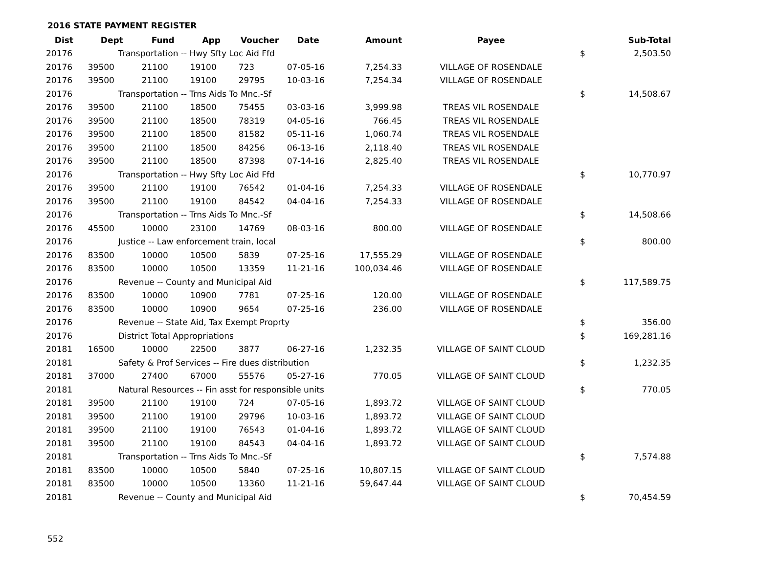2016 STATE PAYMENT REGISTER
| Dist | Dept | Fund | App | Voucher | Date | Amount | Payee | | Sub-Total |
| --- | --- | --- | --- | --- | --- | --- | --- | --- | --- |
| 20176 | Transportation -- Hwy Sfty Loc Aid Ffd | | | | | | | $ | 2,503.50 |
| 20176 | 39500 | 21100 | 19100 | 723 | 07-05-16 | 7,254.33 | VILLAGE OF ROSENDALE | | |
| 20176 | 39500 | 21100 | 19100 | 29795 | 10-03-16 | 7,254.34 | VILLAGE OF ROSENDALE | | |
| 20176 | Transportation -- Trns Aids To Mnc.-Sf | | | | | | | $ | 14,508.67 |
| 20176 | 39500 | 21100 | 18500 | 75455 | 03-03-16 | 3,999.98 | TREAS VIL ROSENDALE | | |
| 20176 | 39500 | 21100 | 18500 | 78319 | 04-05-16 | 766.45 | TREAS VIL ROSENDALE | | |
| 20176 | 39500 | 21100 | 18500 | 81582 | 05-11-16 | 1,060.74 | TREAS VIL ROSENDALE | | |
| 20176 | 39500 | 21100 | 18500 | 84256 | 06-13-16 | 2,118.40 | TREAS VIL ROSENDALE | | |
| 20176 | 39500 | 21100 | 18500 | 87398 | 07-14-16 | 2,825.40 | TREAS VIL ROSENDALE | | |
| 20176 | Transportation -- Hwy Sfty Loc Aid Ffd | | | | | | | $ | 10,770.97 |
| 20176 | 39500 | 21100 | 19100 | 76542 | 01-04-16 | 7,254.33 | VILLAGE OF ROSENDALE | | |
| 20176 | 39500 | 21100 | 19100 | 84542 | 04-04-16 | 7,254.33 | VILLAGE OF ROSENDALE | | |
| 20176 | Transportation -- Trns Aids To Mnc.-Sf | | | | | | | $ | 14,508.66 |
| 20176 | 45500 | 10000 | 23100 | 14769 | 08-03-16 | 800.00 | VILLAGE OF ROSENDALE | | |
| 20176 | Justice -- Law enforcement train, local | | | | | | | $ | 800.00 |
| 20176 | 83500 | 10000 | 10500 | 5839 | 07-25-16 | 17,555.29 | VILLAGE OF ROSENDALE | | |
| 20176 | 83500 | 10000 | 10500 | 13359 | 11-21-16 | 100,034.46 | VILLAGE OF ROSENDALE | | |
| 20176 | Revenue -- County and Municipal Aid | | | | | | | $ | 117,589.75 |
| 20176 | 83500 | 10000 | 10900 | 7781 | 07-25-16 | 120.00 | VILLAGE OF ROSENDALE | | |
| 20176 | 83500 | 10000 | 10900 | 9654 | 07-25-16 | 236.00 | VILLAGE OF ROSENDALE | | |
| 20176 | Revenue -- State Aid, Tax Exempt Proprty | | | | | | | $ | 356.00 |
| 20176 | District Total Appropriations | | | | | | | $ | 169,281.16 |
| 20181 | 16500 | 10000 | 22500 | 3877 | 06-27-16 | 1,232.35 | VILLAGE OF SAINT CLOUD | | |
| 20181 | Safety & Prof Services -- Fire dues distribution | | | | | | | $ | 1,232.35 |
| 20181 | 37000 | 27400 | 67000 | 55576 | 05-27-16 | 770.05 | VILLAGE OF SAINT CLOUD | | |
| 20181 | Natural Resources -- Fin asst for responsible units | | | | | | | $ | 770.05 |
| 20181 | 39500 | 21100 | 19100 | 724 | 07-05-16 | 1,893.72 | VILLAGE OF SAINT CLOUD | | |
| 20181 | 39500 | 21100 | 19100 | 29796 | 10-03-16 | 1,893.72 | VILLAGE OF SAINT CLOUD | | |
| 20181 | 39500 | 21100 | 19100 | 76543 | 01-04-16 | 1,893.72 | VILLAGE OF SAINT CLOUD | | |
| 20181 | 39500 | 21100 | 19100 | 84543 | 04-04-16 | 1,893.72 | VILLAGE OF SAINT CLOUD | | |
| 20181 | Transportation -- Trns Aids To Mnc.-Sf | | | | | | | $ | 7,574.88 |
| 20181 | 83500 | 10000 | 10500 | 5840 | 07-25-16 | 10,807.15 | VILLAGE OF SAINT CLOUD | | |
| 20181 | 83500 | 10000 | 10500 | 13360 | 11-21-16 | 59,647.44 | VILLAGE OF SAINT CLOUD | | |
| 20181 | Revenue -- County and Municipal Aid | | | | | | | $ | 70,454.59 |
552